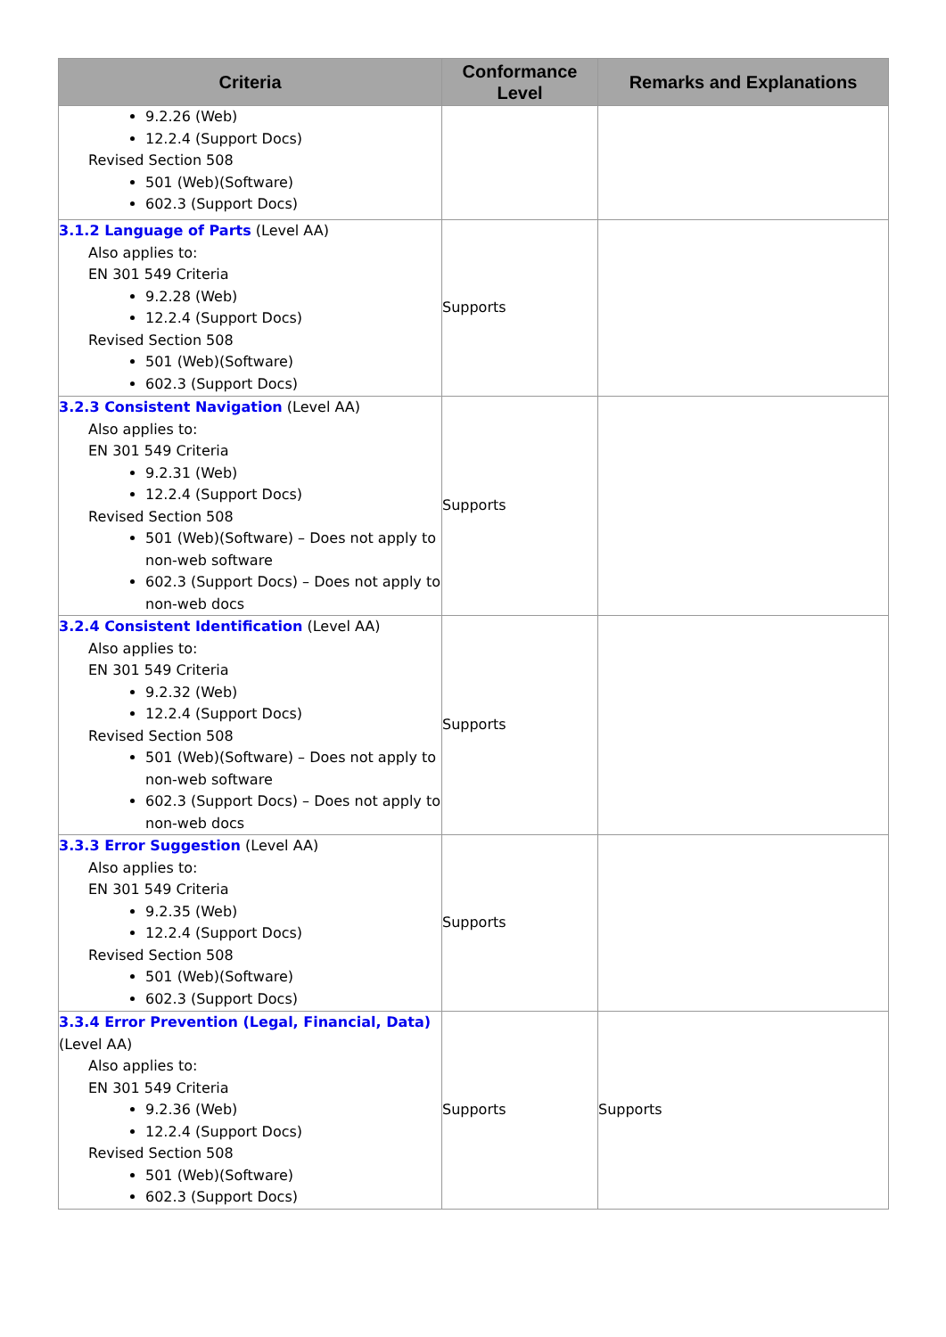| Criteria | Conformance Level | Remarks and Explanations |
| --- | --- | --- |
| 9.2.26 (Web) 12.2.4 (Support Docs) Revised Section 508 501 (Web)(Software) 602.3 (Support Docs) | | |
| 3.1.2 Language of Parts (Level AA) Also applies to: EN 301 549 Criteria 9.2.28 (Web) 12.2.4 (Support Docs) Revised Section 508 501 (Web)(Software) 602.3 (Support Docs) | Supports | |
| 3.2.3 Consistent Navigation (Level AA) Also applies to: EN 301 549 Criteria 9.2.31 (Web) 12.2.4 (Support Docs) Revised Section 508 501 (Web)(Software) – Does not apply to non-web software 602.3 (Support Docs) – Does not apply to non-web docs | Supports | |
| 3.2.4 Consistent Identification (Level AA) Also applies to: EN 301 549 Criteria 9.2.32 (Web) 12.2.4 (Support Docs) Revised Section 508 501 (Web)(Software) – Does not apply to non-web software 602.3 (Support Docs) – Does not apply to non-web docs | Supports | |
| 3.3.3 Error Suggestion (Level AA) Also applies to: EN 301 549 Criteria 9.2.35 (Web) 12.2.4 (Support Docs) Revised Section 508 501 (Web)(Software) 602.3 (Support Docs) | Supports | |
| 3.3.4 Error Prevention (Legal, Financial, Data) (Level AA) Also applies to: EN 301 549 Criteria 9.2.36 (Web) 12.2.4 (Support Docs) Revised Section 508 501 (Web)(Software) 602.3 (Support Docs) | Supports | Supports |